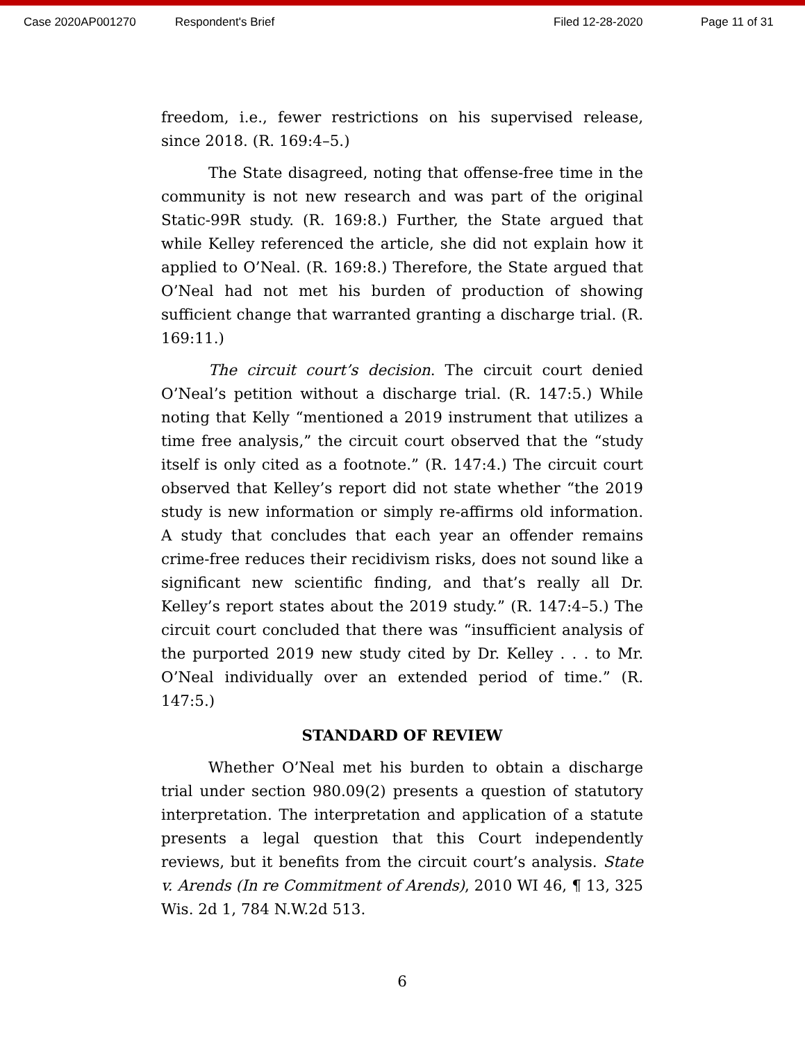Case 2020AP001270 Respondent's Brief Filed 12-28-2020 Page 11 of 31
freedom, i.e., fewer restrictions on his supervised release, since 2018. (R. 169:4–5.)
The State disagreed, noting that offense-free time in the community is not new research and was part of the original Static-99R study. (R. 169:8.) Further, the State argued that while Kelley referenced the article, she did not explain how it applied to O’Neal. (R. 169:8.) Therefore, the State argued that O’Neal had not met his burden of production of showing sufficient change that warranted granting a discharge trial. (R. 169:11.)
The circuit court’s decision. The circuit court denied O’Neal’s petition without a discharge trial. (R. 147:5.) While noting that Kelly “mentioned a 2019 instrument that utilizes a time free analysis,” the circuit court observed that the “study itself is only cited as a footnote.” (R. 147:4.) The circuit court observed that Kelley’s report did not state whether “the 2019 study is new information or simply re-affirms old information. A study that concludes that each year an offender remains crime-free reduces their recidivism risks, does not sound like a significant new scientific finding, and that’s really all Dr. Kelley’s report states about the 2019 study.” (R. 147:4–5.) The circuit court concluded that there was “insufficient analysis of the purported 2019 new study cited by Dr. Kelley . . . to Mr. O’Neal individually over an extended period of time.” (R. 147:5.)
STANDARD OF REVIEW
Whether O’Neal met his burden to obtain a discharge trial under section 980.09(2) presents a question of statutory interpretation. The interpretation and application of a statute presents a legal question that this Court independently reviews, but it benefits from the circuit court’s analysis. State v. Arends (In re Commitment of Arends), 2010 WI 46, ¶ 13, 325 Wis. 2d 1, 784 N.W.2d 513.
6